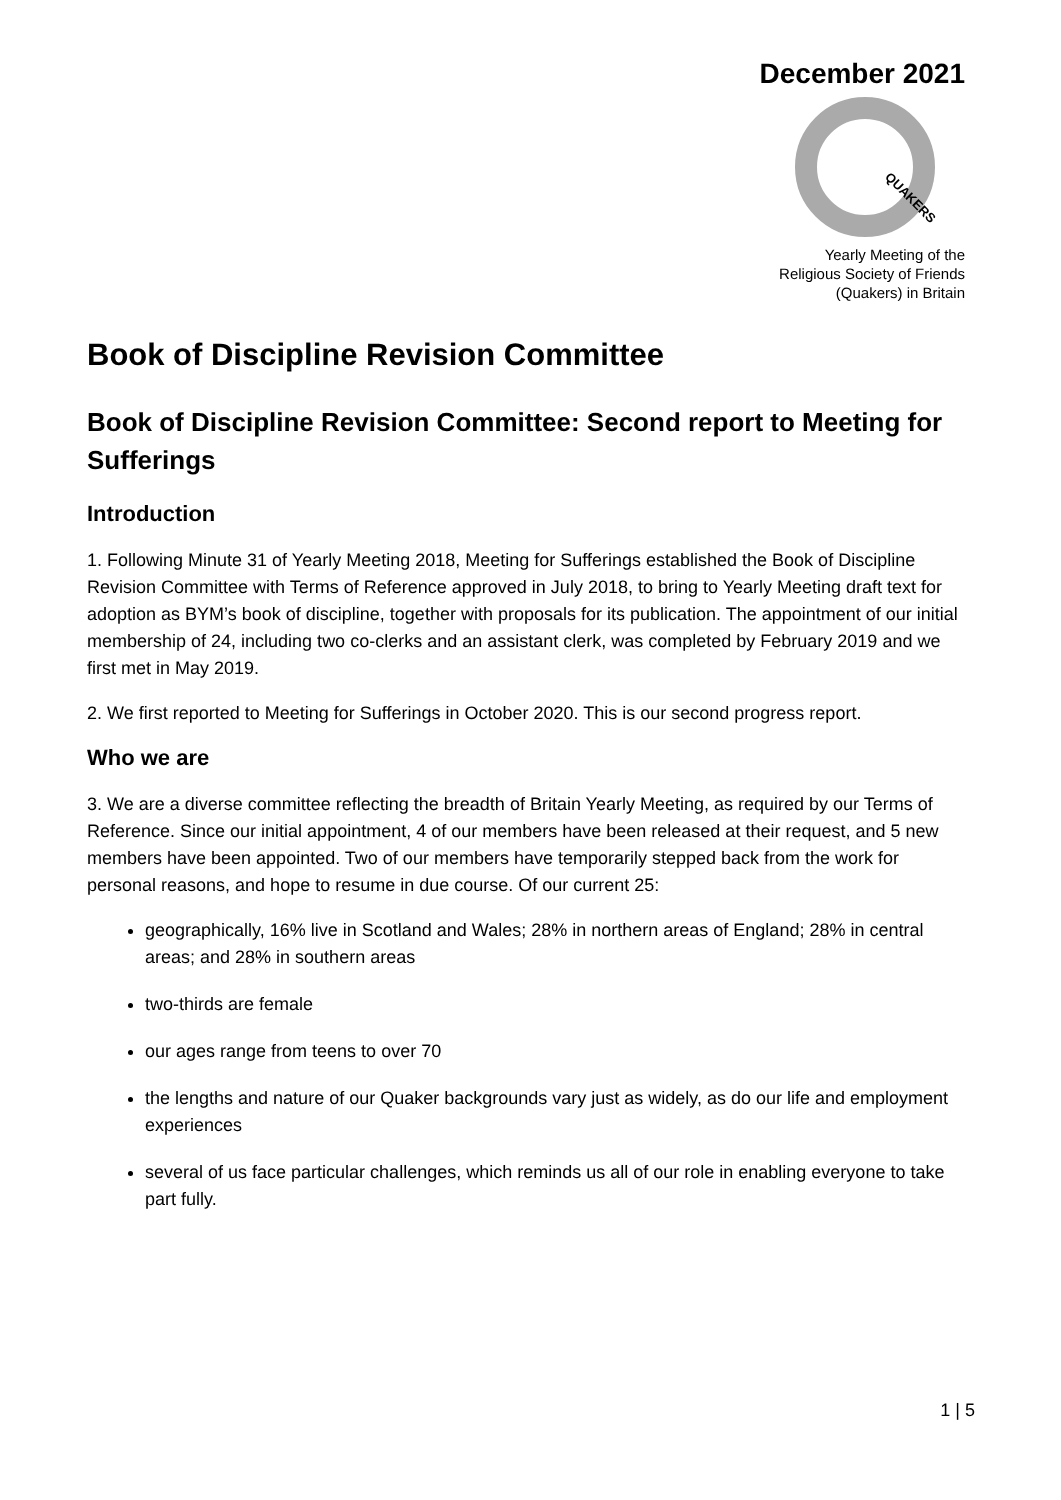December 2021
QUAKERS
Yearly Meeting of the
Religious Society of Friends
(Quakers) in Britain
Book of Discipline Revision Committee
Book of Discipline Revision Committee: Second report to Meeting for Sufferings
Introduction
1. Following Minute 31 of Yearly Meeting 2018, Meeting for Sufferings established the Book of Discipline Revision Committee with Terms of Reference approved in July 2018, to bring to Yearly Meeting draft text for adoption as BYM’s book of discipline, together with proposals for its publication. The appointment of our initial membership of 24, including two co-clerks and an assistant clerk, was completed by February 2019 and we first met in May 2019.
2. We first reported to Meeting for Sufferings in October 2020. This is our second progress report.
Who we are
3. We are a diverse committee reflecting the breadth of Britain Yearly Meeting, as required by our Terms of Reference. Since our initial appointment, 4 of our members have been released at their request, and 5 new members have been appointed. Two of our members have temporarily stepped back from the work for personal reasons, and hope to resume in due course. Of our current 25:
geographically, 16% live in Scotland and Wales; 28% in northern areas of England; 28% in central areas; and 28% in southern areas
two-thirds are female
our ages range from teens to over 70
the lengths and nature of our Quaker backgrounds vary just as widely, as do our life and employment experiences
several of us face particular challenges, which reminds us all of our role in enabling everyone to take part fully.
1 | 5